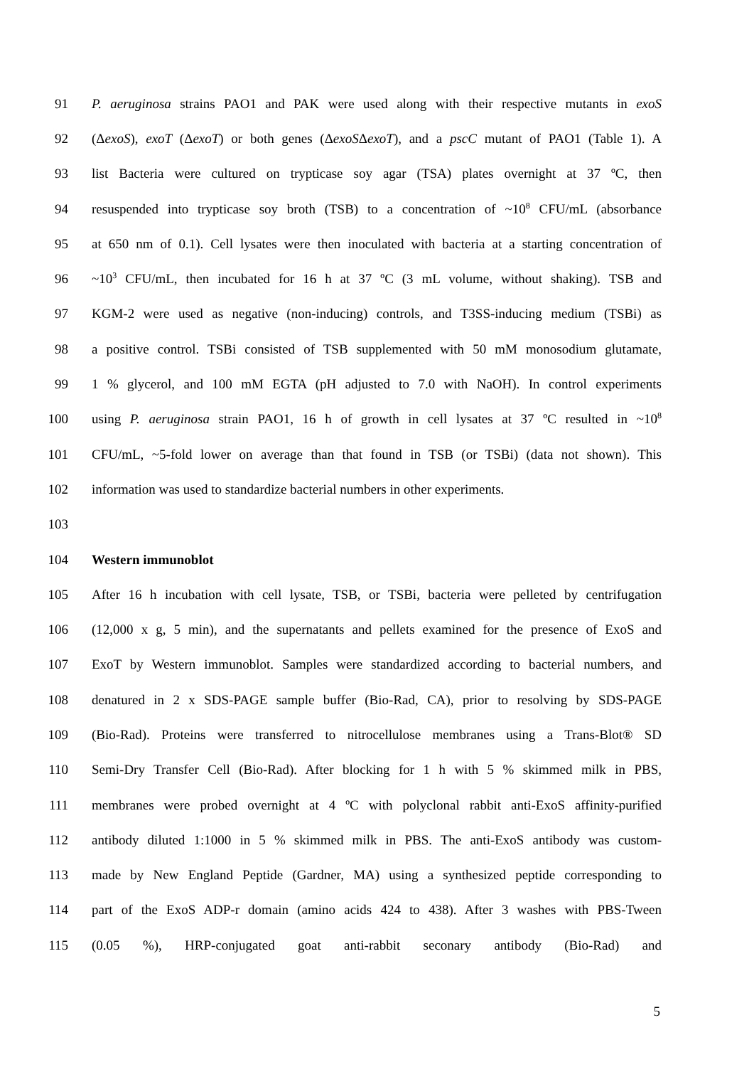91 P. aeruginosa strains PAO1 and PAK were used along with their respective mutants in exoS
92 (ΔexoS), exoT (ΔexoT) or both genes (ΔexoSΔexoT), and a pscC mutant of PAO1 (Table 1). A
93 list Bacteria were cultured on trypticase soy agar (TSA) plates overnight at 37 ºC, then
94 resuspended into trypticase soy broth (TSB) to a concentration of ~10<sup>8</sup> CFU/mL (absorbance
95 at 650 nm of 0.1). Cell lysates were then inoculated with bacteria at a starting concentration of
96 ~10<sup>3</sup> CFU/mL, then incubated for 16 h at 37 ºC (3 mL volume, without shaking). TSB and
97 KGM-2 were used as negative (non-inducing) controls, and T3SS-inducing medium (TSBi) as
98 a positive control. TSBi consisted of TSB supplemented with 50 mM monosodium glutamate,
99 1 % glycerol, and 100 mM EGTA (pH adjusted to 7.0 with NaOH). In control experiments
100 using P. aeruginosa strain PAO1, 16 h of growth in cell lysates at 37 ºC resulted in ~10<sup>8</sup>
101 CFU/mL, ~5-fold lower on average than that found in TSB (or TSBi) (data not shown). This
102 information was used to standardize bacterial numbers in other experiments.
103
104 Western immunoblot
105 After 16 h incubation with cell lysate, TSB, or TSBi, bacteria were pelleted by centrifugation
106 (12,000 x g, 5 min), and the supernatants and pellets examined for the presence of ExoS and
107 ExoT by Western immunoblot. Samples were standardized according to bacterial numbers, and
108 denatured in 2 x SDS-PAGE sample buffer (Bio-Rad, CA), prior to resolving by SDS-PAGE
109 (Bio-Rad). Proteins were transferred to nitrocellulose membranes using a Trans-Blot® SD
110 Semi-Dry Transfer Cell (Bio-Rad). After blocking for 1 h with 5 % skimmed milk in PBS,
111 membranes were probed overnight at 4 ºC with polyclonal rabbit anti-ExoS affinity-purified
112 antibody diluted 1:1000 in 5 % skimmed milk in PBS. The anti-ExoS antibody was custom-
113 made by New England Peptide (Gardner, MA) using a synthesized peptide corresponding to
114 part of the ExoS ADP-r domain (amino acids 424 to 438). After 3 washes with PBS-Tween
115 (0.05 %), HRP-conjugated goat anti-rabbit seconary antibody (Bio-Rad) and
5